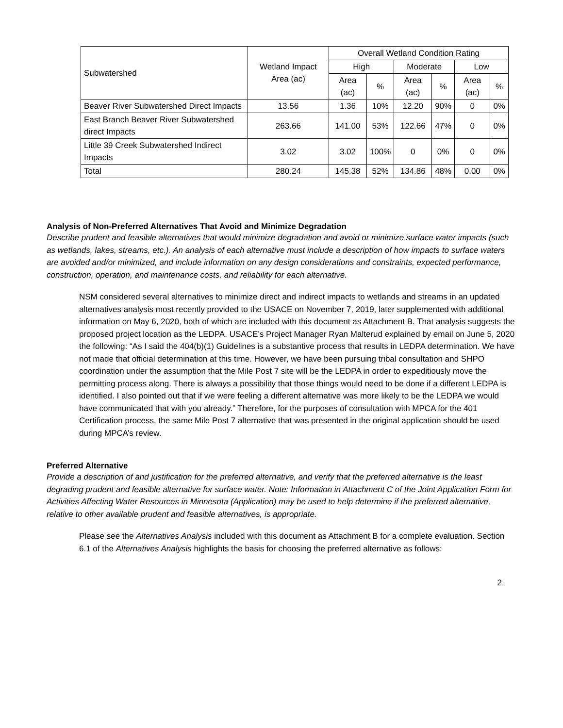| Subwatershed | Wetland Impact Area (ac) | Overall Wetland Condition Rating | | | | | |
| --- | --- | --- | --- | --- | --- | --- | --- |
| | | High | | Moderate | | Low | |
| | | Area (ac) | % | Area (ac) | % | Area (ac) | % |
| Beaver River Subwatershed Direct Impacts | 13.56 | 1.36 | 10% | 12.20 | 90% | 0 | 0% |
| East Branch Beaver River Subwatershed direct Impacts | 263.66 | 141.00 | 53% | 122.66 | 47% | 0 | 0% |
| Little 39 Creek Subwatershed Indirect Impacts | 3.02 | 3.02 | 100% | 0 | 0% | 0 | 0% |
| Total | 280.24 | 145.38 | 52% | 134.86 | 48% | 0.00 | 0% |
Analysis of Non-Preferred Alternatives That Avoid and Minimize Degradation
Describe prudent and feasible alternatives that would minimize degradation and avoid or minimize surface water impacts (such as wetlands, lakes, streams, etc.). An analysis of each alternative must include a description of how impacts to surface waters are avoided and/or minimized, and include information on any design considerations and constraints, expected performance, construction, operation, and maintenance costs, and reliability for each alternative.
NSM considered several alternatives to minimize direct and indirect impacts to wetlands and streams in an updated alternatives analysis most recently provided to the USACE on November 7, 2019, later supplemented with additional information on May 6, 2020, both of which are included with this document as Attachment B. That analysis suggests the proposed project location as the LEDPA. USACE’s Project Manager Ryan Malterud explained by email on June 5, 2020 the following: “As I said the 404(b)(1) Guidelines is a substantive process that results in LEDPA determination. We have not made that official determination at this time. However, we have been pursuing tribal consultation and SHPO coordination under the assumption that the Mile Post 7 site will be the LEDPA in order to expeditiously move the permitting process along. There is always a possibility that those things would need to be done if a different LEDPA is identified. I also pointed out that if we were feeling a different alternative was more likely to be the LEDPA we would have communicated that with you already.” Therefore, for the purposes of consultation with MPCA for the 401 Certification process, the same Mile Post 7 alternative that was presented in the original application should be used during MPCA’s review.
Preferred Alternative
Provide a description of and justification for the preferred alternative, and verify that the preferred alternative is the least degrading prudent and feasible alternative for surface water. Note: Information in Attachment C of the Joint Application Form for Activities Affecting Water Resources in Minnesota (Application) may be used to help determine if the preferred alternative, relative to other available prudent and feasible alternatives, is appropriate.
Please see the Alternatives Analysis included with this document as Attachment B for a complete evaluation. Section 6.1 of the Alternatives Analysis highlights the basis for choosing the preferred alternative as follows:
2